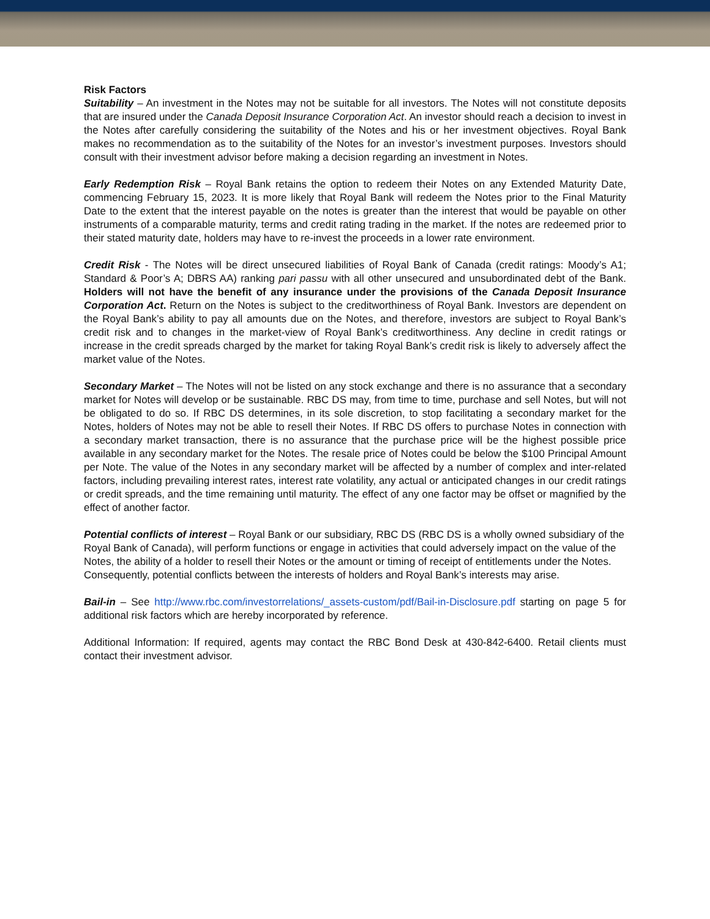Risk Factors
Suitability – An investment in the Notes may not be suitable for all investors. The Notes will not constitute deposits that are insured under the Canada Deposit Insurance Corporation Act. An investor should reach a decision to invest in the Notes after carefully considering the suitability of the Notes and his or her investment objectives. Royal Bank makes no recommendation as to the suitability of the Notes for an investor’s investment purposes. Investors should consult with their investment advisor before making a decision regarding an investment in Notes.
Early Redemption Risk – Royal Bank retains the option to redeem their Notes on any Extended Maturity Date, commencing February 15, 2023. It is more likely that Royal Bank will redeem the Notes prior to the Final Maturity Date to the extent that the interest payable on the notes is greater than the interest that would be payable on other instruments of a comparable maturity, terms and credit rating trading in the market. If the notes are redeemed prior to their stated maturity date, holders may have to re-invest the proceeds in a lower rate environment.
Credit Risk - The Notes will be direct unsecured liabilities of Royal Bank of Canada (credit ratings: Moody’s A1; Standard & Poor’s A; DBRS AA) ranking pari passu with all other unsecured and unsubordinated debt of the Bank. Holders will not have the benefit of any insurance under the provisions of the Canada Deposit Insurance Corporation Act. Return on the Notes is subject to the creditworthiness of Royal Bank. Investors are dependent on the Royal Bank’s ability to pay all amounts due on the Notes, and therefore, investors are subject to Royal Bank’s credit risk and to changes in the market-view of Royal Bank’s creditworthiness. Any decline in credit ratings or increase in the credit spreads charged by the market for taking Royal Bank’s credit risk is likely to adversely affect the market value of the Notes.
Secondary Market – The Notes will not be listed on any stock exchange and there is no assurance that a secondary market for Notes will develop or be sustainable. RBC DS may, from time to time, purchase and sell Notes, but will not be obligated to do so. If RBC DS determines, in its sole discretion, to stop facilitating a secondary market for the Notes, holders of Notes may not be able to resell their Notes. If RBC DS offers to purchase Notes in connection with a secondary market transaction, there is no assurance that the purchase price will be the highest possible price available in any secondary market for the Notes. The resale price of Notes could be below the $100 Principal Amount per Note. The value of the Notes in any secondary market will be affected by a number of complex and inter-related factors, including prevailing interest rates, interest rate volatility, any actual or anticipated changes in our credit ratings or credit spreads, and the time remaining until maturity. The effect of any one factor may be offset or magnified by the effect of another factor.
Potential conflicts of interest – Royal Bank or our subsidiary, RBC DS (RBC DS is a wholly owned subsidiary of the Royal Bank of Canada), will perform functions or engage in activities that could adversely impact on the value of the Notes, the ability of a holder to resell their Notes or the amount or timing of receipt of entitlements under the Notes. Consequently, potential conflicts between the interests of holders and Royal Bank’s interests may arise.
Bail-in – See http://www.rbc.com/investorrelations/_assets-custom/pdf/Bail-in-Disclosure.pdf starting on page 5 for additional risk factors which are hereby incorporated by reference.
Additional Information: If required, agents may contact the RBC Bond Desk at 430-842-6400. Retail clients must contact their investment advisor.